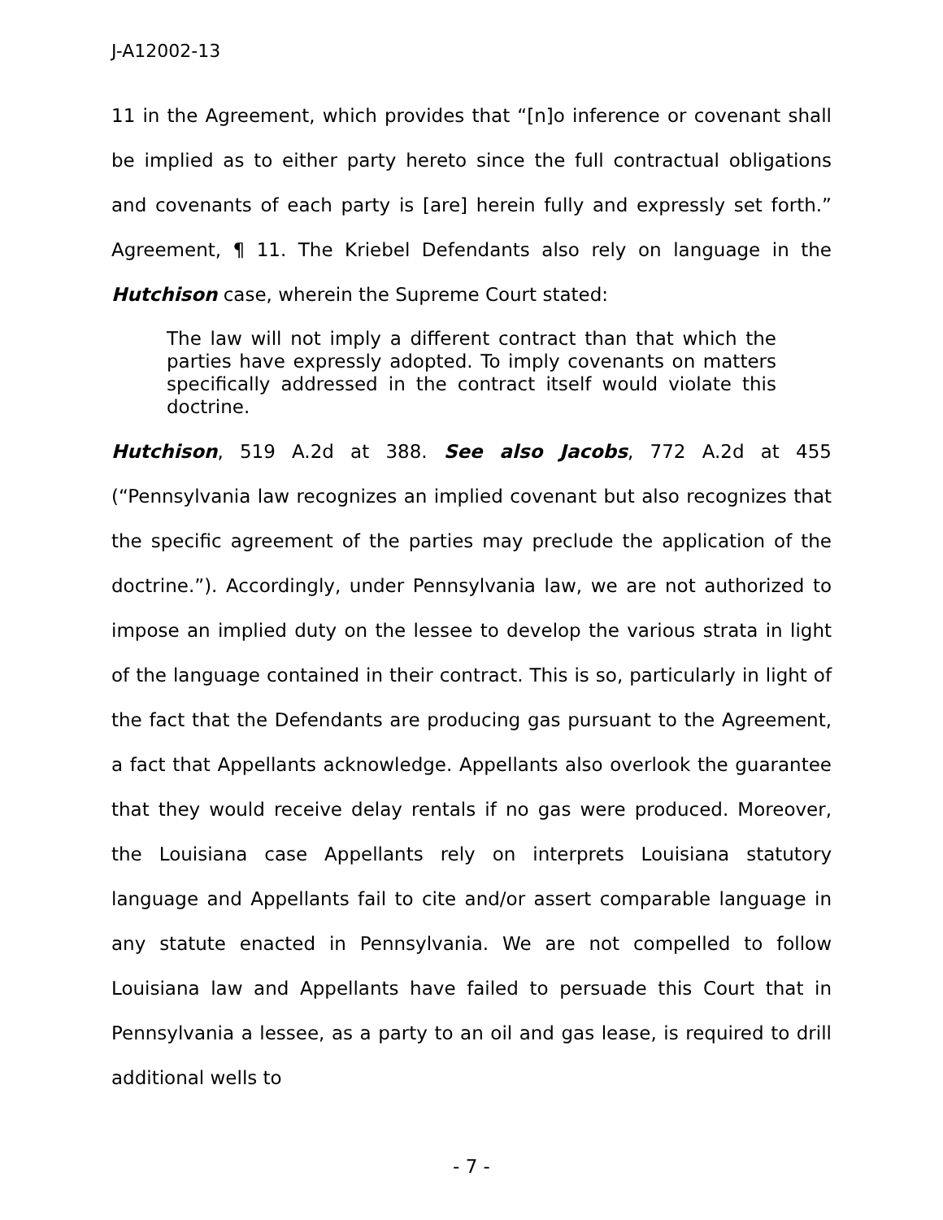J-A12002-13
11 in the Agreement, which provides that “[n]o inference or covenant shall be implied as to either party hereto since the full contractual obligations and covenants of each party is [are] herein fully and expressly set forth.” Agreement, ¶ 11. The Kriebel Defendants also rely on language in the Hutchison case, wherein the Supreme Court stated:
The law will not imply a different contract than that which the parties have expressly adopted. To imply covenants on matters specifically addressed in the contract itself would violate this doctrine.
Hutchison, 519 A.2d at 388. See also Jacobs, 772 A.2d at 455 (“Pennsylvania law recognizes an implied covenant but also recognizes that the specific agreement of the parties may preclude the application of the doctrine.”). Accordingly, under Pennsylvania law, we are not authorized to impose an implied duty on the lessee to develop the various strata in light of the language contained in their contract. This is so, particularly in light of the fact that the Defendants are producing gas pursuant to the Agreement, a fact that Appellants acknowledge. Appellants also overlook the guarantee that they would receive delay rentals if no gas were produced. Moreover, the Louisiana case Appellants rely on interprets Louisiana statutory language and Appellants fail to cite and/or assert comparable language in any statute enacted in Pennsylvania. We are not compelled to follow Louisiana law and Appellants have failed to persuade this Court that in Pennsylvania a lessee, as a party to an oil and gas lease, is required to drill additional wells to
- 7 -